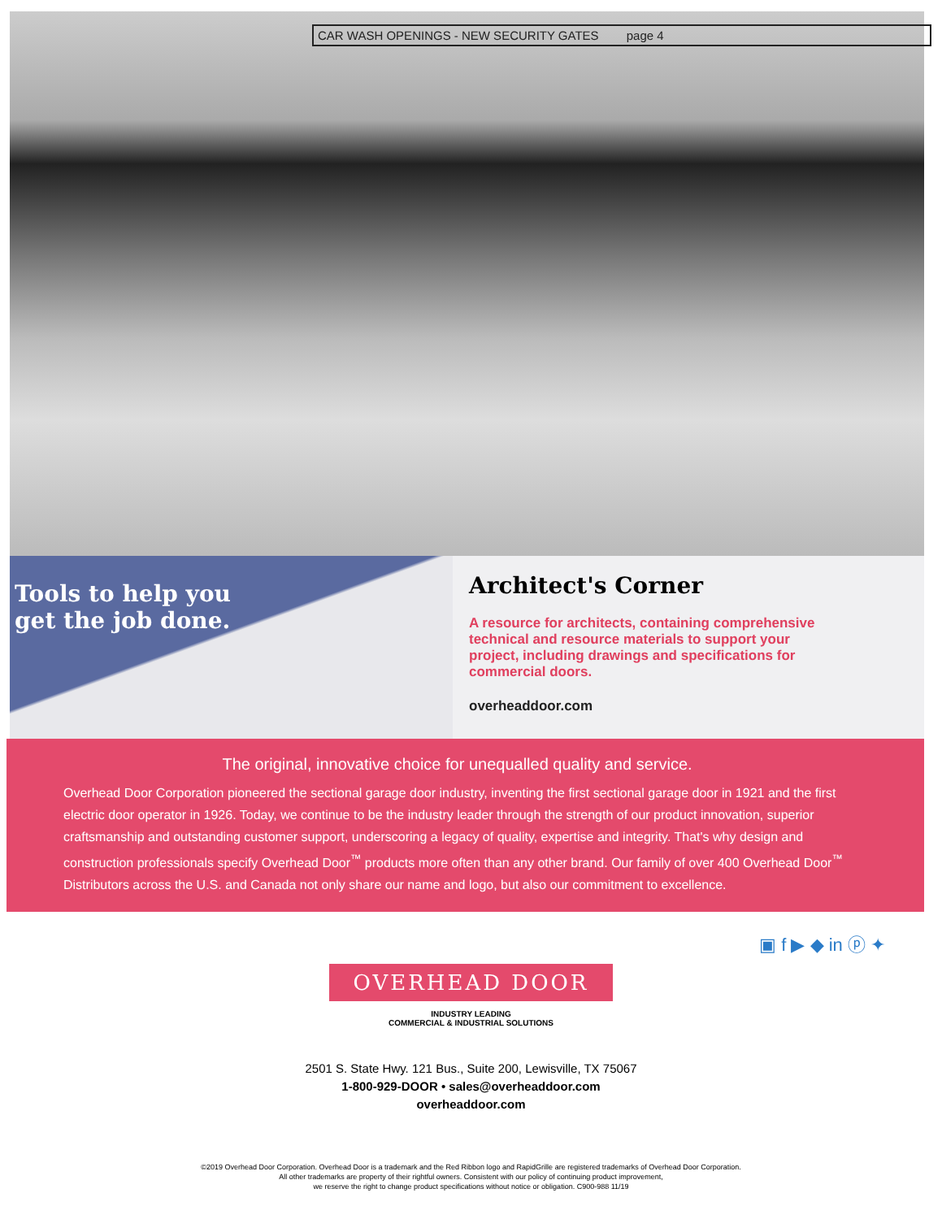CAR WASH OPENINGS - NEW SECURITY GATES page 4
Tools to help you
get the job done.
Architect's Corner
A resource for architects, containing comprehensive technical and resource materials to support your project, including drawings and specifications for commercial doors.
overheaddoor.com
The original, innovative choice for unequalled quality and service.
Overhead Door Corporation pioneered the sectional garage door industry, inventing the first sectional garage door in 1921 and the first electric door operator in 1926. Today, we continue to be the industry leader through the strength of our product innovation, superior craftsmanship and outstanding customer support, underscoring a legacy of quality, expertise and integrity. That's why design and construction professionals specify Overhead Door<sup>™</sup> products more often than any other brand. Our family of over 400 Overhead Door<sup>™</sup> Distributors across the U.S. and Canada not only share our name and logo, but also our commitment to excellence.
▣ f ▶ ◆ in ⓟ ✦
OVERHEAD DOOR
INDUSTRY LEADING
COMMERCIAL & INDUSTRIAL SOLUTIONS
2501 S. State Hwy. 121 Bus., Suite 200, Lewisville, TX 75067
1-800-929-DOOR • sales@overheaddoor.com
overheaddoor.com
©2019 Overhead Door Corporation. Overhead Door is a trademark and the Red Ribbon logo and RapidGrille are registered trademarks of Overhead Door Corporation.
All other trademarks are property of their rightful owners. Consistent with our policy of continuing product improvement,
we reserve the right to change product specifications without notice or obligation. C900-988 11/19